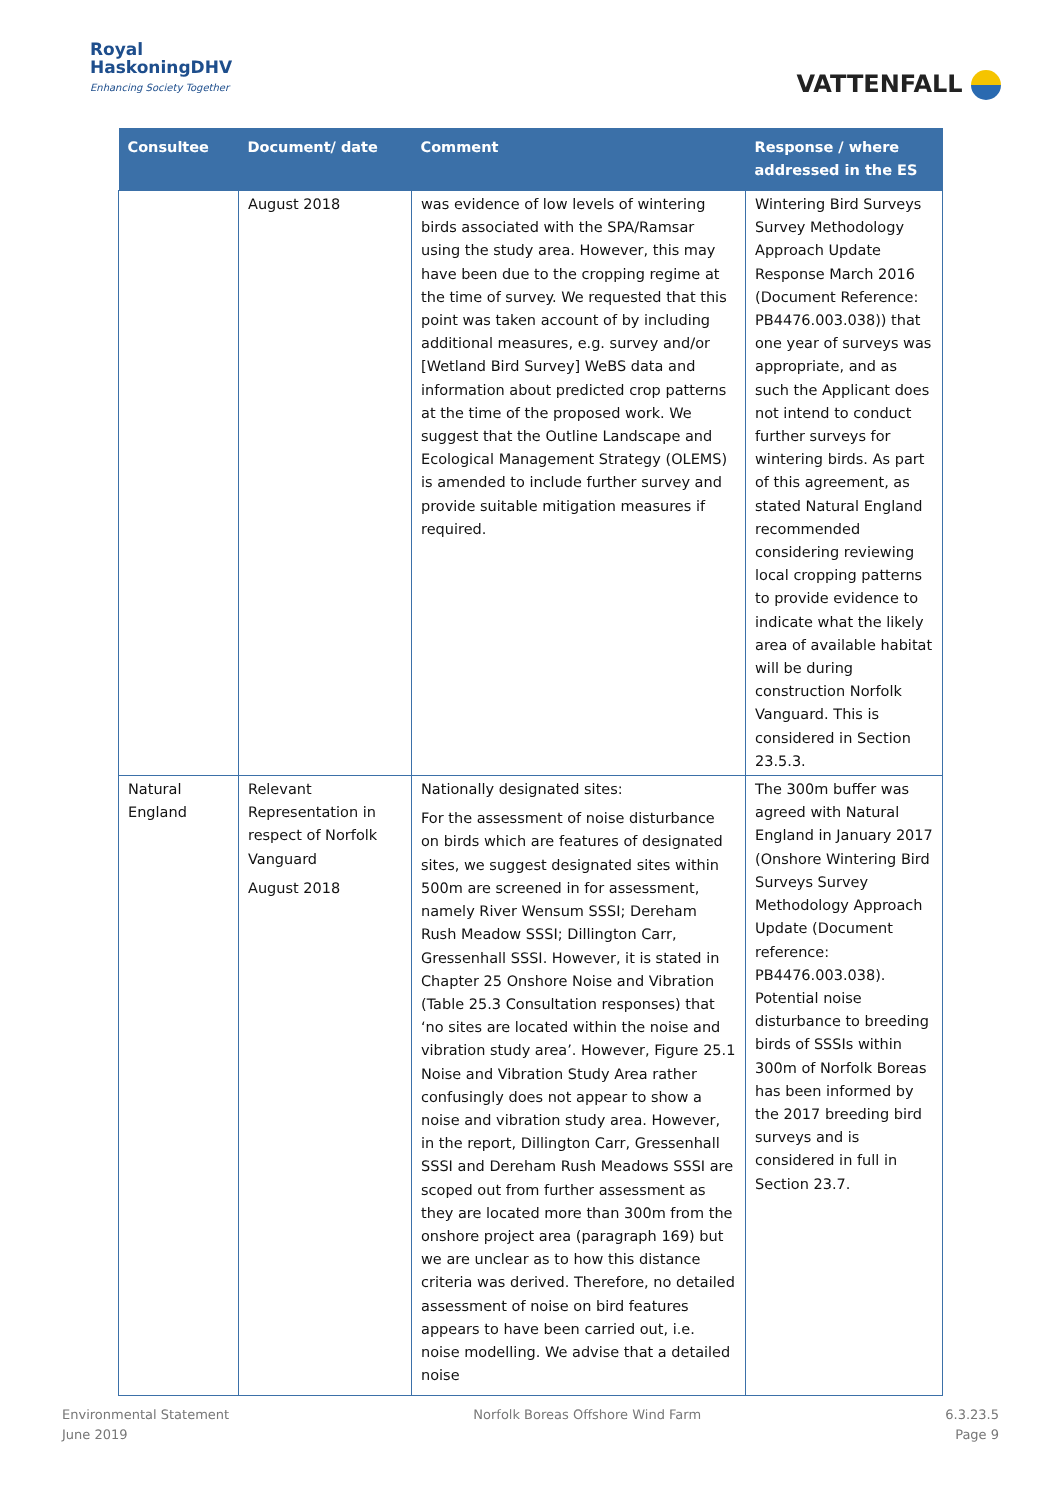Royal
HaskoningDHV
Enhancing Society Together
VATTENFALL
| Consultee | Document/ date | Comment | Response / where addressed in the ES |
| --- | --- | --- | --- |
| | August 2018 | was evidence of low levels of wintering birds associated with the SPA/Ramsar using the study area. However, this may have been due to the cropping regime at the time of survey. We requested that this point was taken account of by including additional measures, e.g. survey and/or [Wetland Bird Survey] WeBS data and information about predicted crop patterns at the time of the proposed work. We suggest that the Outline Landscape and Ecological Management Strategy (OLEMS) is amended to include further survey and provide suitable mitigation measures if required. | Wintering Bird Surveys Survey Methodology Approach Update Response March 2016 (Document Reference: PB4476.003.038)) that one year of surveys was appropriate, and as such the Applicant does not intend to conduct further surveys for wintering birds. As part of this agreement, as stated Natural England recommended considering reviewing local cropping patterns to provide evidence to indicate what the likely area of available habitat will be during construction Norfolk Vanguard. This is considered in Section 23.5.3. |
| Natural England | Relevant Representation in respect of Norfolk Vanguard August 2018 | Nationally designated sites: For the assessment of noise disturbance on birds which are features of designated sites, we suggest designated sites within 500m are screened in for assessment, namely River Wensum SSSI; Dereham Rush Meadow SSSI; Dillington Carr, Gressenhall SSSI. However, it is stated in Chapter 25 Onshore Noise and Vibration (Table 25.3 Consultation responses) that ‘no sites are located within the noise and vibration study area’. However, Figure 25.1 Noise and Vibration Study Area rather confusingly does not appear to show a noise and vibration study area. However, in the report, Dillington Carr, Gressenhall SSSI and Dereham Rush Meadows SSSI are scoped out from further assessment as they are located more than 300m from the onshore project area (paragraph 169) but we are unclear as to how this distance criteria was derived. Therefore, no detailed assessment of noise on bird features appears to have been carried out, i.e. noise modelling. We advise that a detailed noise | The 300m buffer was agreed with Natural England in January 2017 (Onshore Wintering Bird Surveys Survey Methodology Approach Update (Document reference: PB4476.003.038). Potential noise disturbance to breeding birds of SSSIs within 300m of Norfolk Boreas has been informed by the 2017 breeding bird surveys and is considered in full in Section 23.7. |
Environmental Statement
June 2019
Norfolk Boreas Offshore Wind Farm
6.3.23.5
Page 9